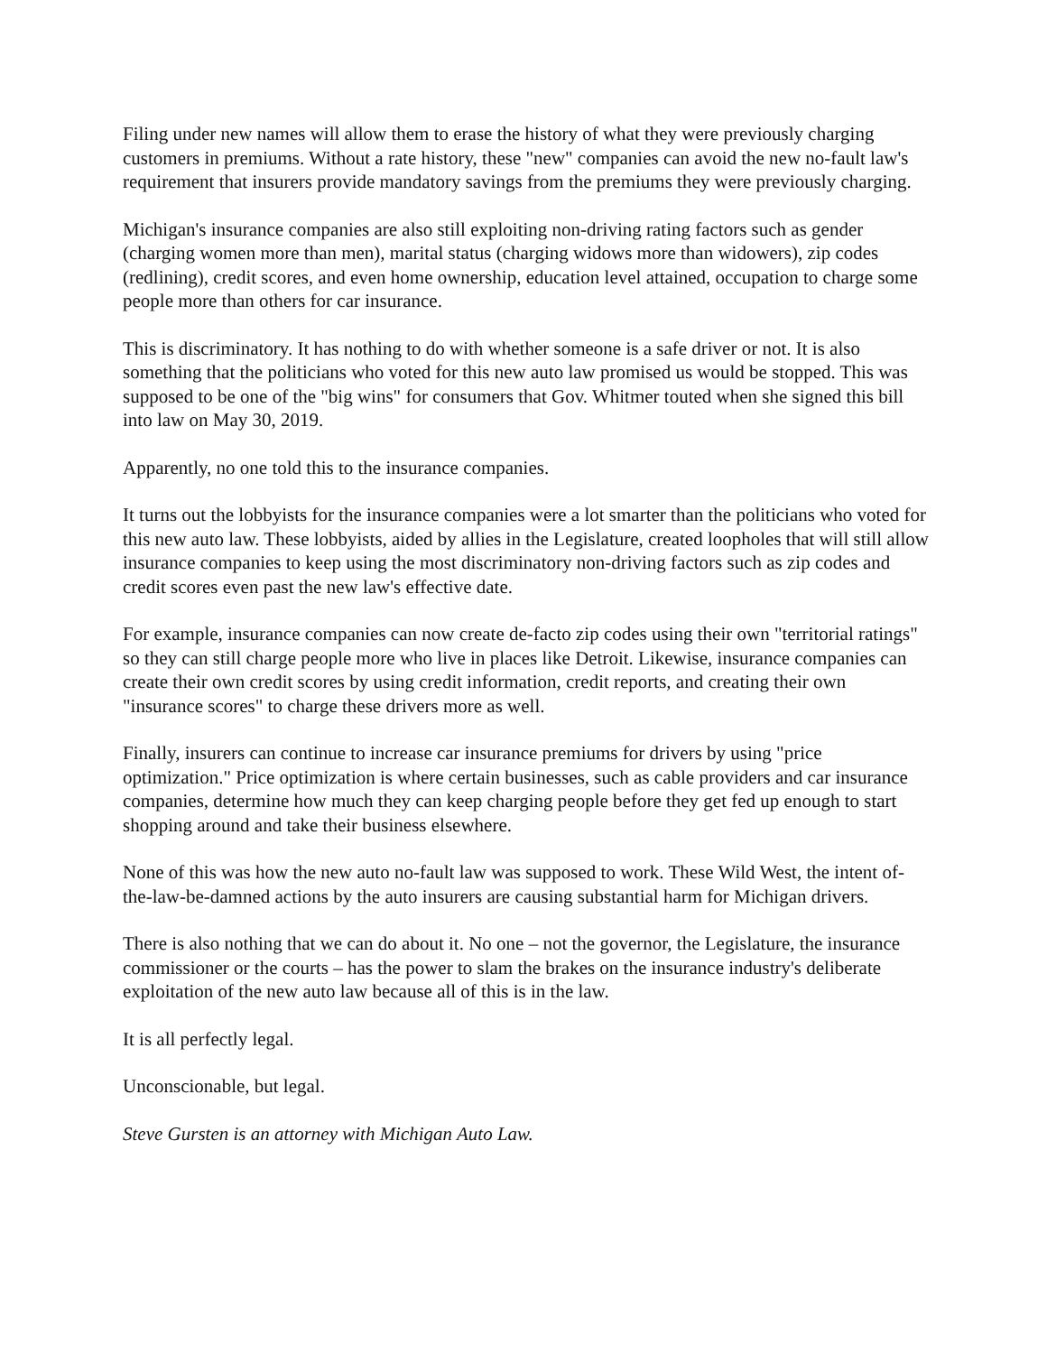Filing under new names will allow them to erase the history of what they were previously charging customers in premiums. Without a rate history, these "new" companies can avoid the new no-fault law's requirement that insurers provide mandatory savings from the premiums they were previously charging.
Michigan's insurance companies are also still exploiting non-driving rating factors such as gender (charging women more than men), marital status (charging widows more than widowers), zip codes (redlining), credit scores, and even home ownership, education level attained, occupation to charge some people more than others for car insurance.
This is discriminatory. It has nothing to do with whether someone is a safe driver or not. It is also something that the politicians who voted for this new auto law promised us would be stopped. This was supposed to be one of the "big wins" for consumers that Gov. Whitmer touted when she signed this bill into law on May 30, 2019.
Apparently, no one told this to the insurance companies.
It turns out the lobbyists for the insurance companies were a lot smarter than the politicians who voted for this new auto law. These lobbyists, aided by allies in the Legislature, created loopholes that will still allow insurance companies to keep using the most discriminatory non-driving factors such as zip codes and credit scores even past the new law's effective date.
For example, insurance companies can now create de-facto zip codes using their own "territorial ratings" so they can still charge people more who live in places like Detroit. Likewise, insurance companies can create their own credit scores by using credit information, credit reports, and creating their own "insurance scores" to charge these drivers more as well.
Finally, insurers can continue to increase car insurance premiums for drivers by using "price optimization." Price optimization is where certain businesses, such as cable providers and car insurance companies, determine how much they can keep charging people before they get fed up enough to start shopping around and take their business elsewhere.
None of this was how the new auto no-fault law was supposed to work. These Wild West, the intent of-the-law-be-damned actions by the auto insurers are causing substantial harm for Michigan drivers.
There is also nothing that we can do about it. No one – not the governor, the Legislature, the insurance commissioner or the courts – has the power to slam the brakes on the insurance industry's deliberate exploitation of the new auto law because all of this is in the law.
It is all perfectly legal.
Unconscionable, but legal.
Steve Gursten is an attorney with Michigan Auto Law.